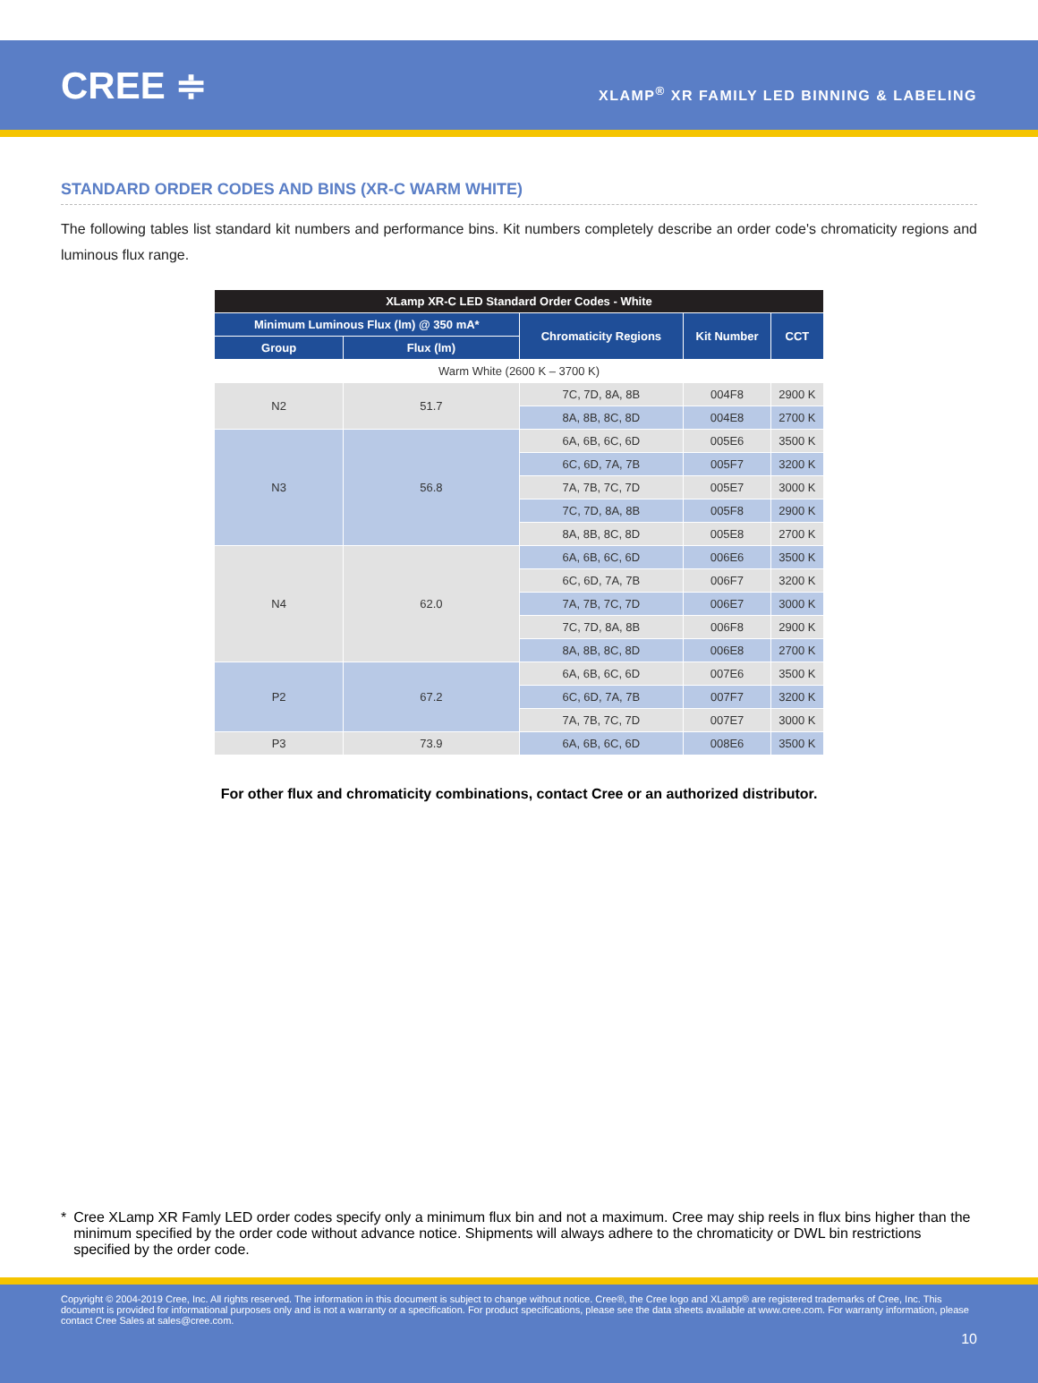CREE ≑
XLAMP<sup>®</sup> XR FAMILY LED BINNING & LABELING
STANDARD ORDER CODES AND BINS (XR-C WARM WHITE)
The following tables list standard kit numbers and performance bins. Kit numbers completely describe an order code's chromaticity regions and luminous flux range.
| XLamp XR-C LED Standard Order Codes - White | | | | |
| --- | --- | --- | --- | --- |
| Minimum Luminous Flux (lm) @ 350 mA* | | Chromaticity Regions | Kit Number | CCT |
| Group | Flux (lm) | | | |
| Warm White (2600 K – 3700 K) | | | | |
| N2 | 51.7 | 7C, 7D, 8A, 8B | 004F8 | 2900 K |
| | | 8A, 8B, 8C, 8D | 004E8 | 2700 K |
| N3 | 56.8 | 6A, 6B, 6C, 6D | 005E6 | 3500 K |
| | | 6C, 6D, 7A, 7B | 005F7 | 3200 K |
| | | 7A, 7B, 7C, 7D | 005E7 | 3000 K |
| | | 7C, 7D, 8A, 8B | 005F8 | 2900 K |
| | | 8A, 8B, 8C, 8D | 005E8 | 2700 K |
| N4 | 62.0 | 6A, 6B, 6C, 6D | 006E6 | 3500 K |
| | | 6C, 6D, 7A, 7B | 006F7 | 3200 K |
| | | 7A, 7B, 7C, 7D | 006E7 | 3000 K |
| | | 7C, 7D, 8A, 8B | 006F8 | 2900 K |
| | | 8A, 8B, 8C, 8D | 006E8 | 2700 K |
| P2 | 67.2 | 6A, 6B, 6C, 6D | 007E6 | 3500 K |
| | | 6C, 6D, 7A, 7B | 007F7 | 3200 K |
| | | 7A, 7B, 7C, 7D | 007E7 | 3000 K |
| P3 | 73.9 | 6A, 6B, 6C, 6D | 008E6 | 3500 K |
For other flux and chromaticity combinations, contact Cree or an authorized distributor.
* Cree XLamp XR Famly LED order codes specify only a minimum flux bin and not a maximum. Cree may ship reels in flux bins higher than the minimum specified by the order code without advance notice. Shipments will always adhere to the chromaticity or DWL bin restrictions specified by the order code.
Copyright © 2004-2019 Cree, Inc. All rights reserved. The information in this document is subject to change without notice. Cree®, the Cree logo and XLamp® are registered trademarks of Cree, Inc. This document is provided for informational purposes only and is not a warranty or a specification. For product specifications, please see the data sheets available at www.cree.com. For warranty information, please contact Cree Sales at sales@cree.com.
10